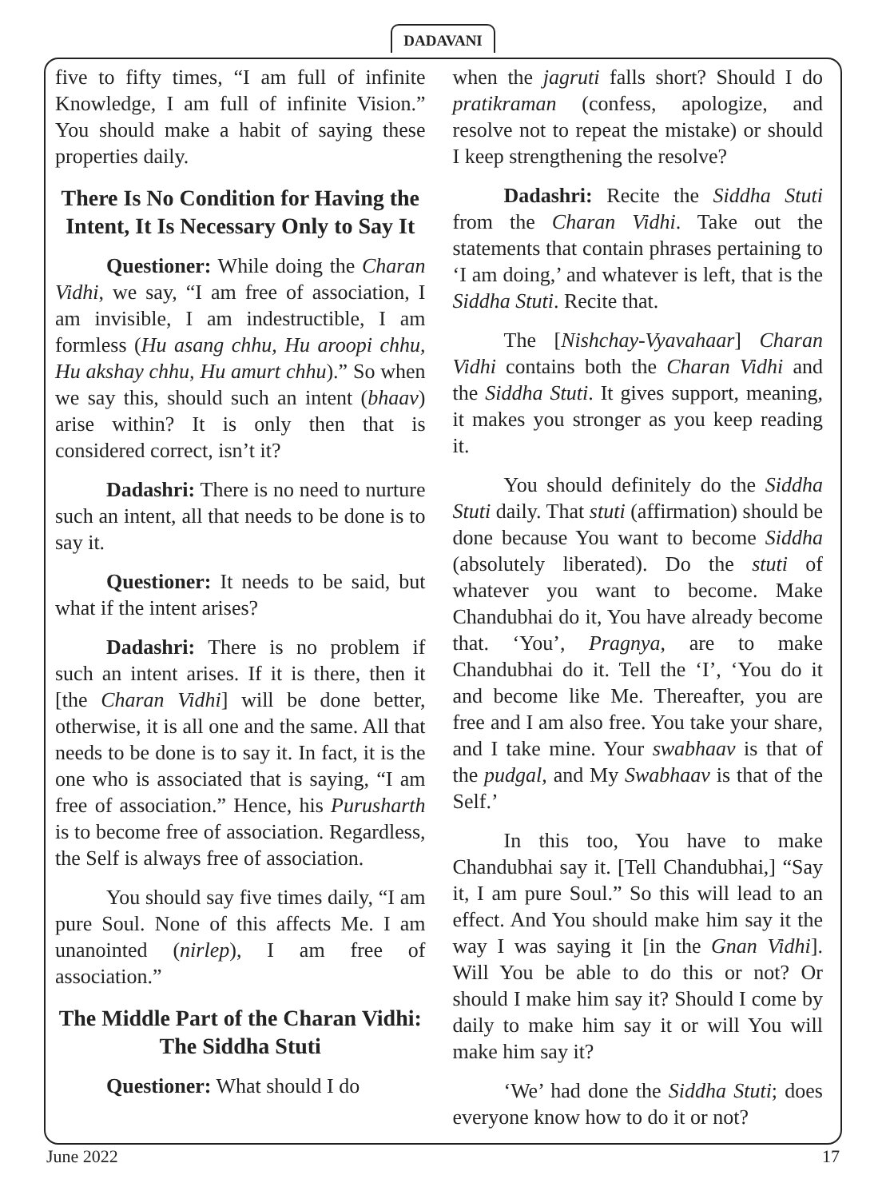DADAVANI
five to fifty times, “I am full of infinite Knowledge, I am full of infinite Vision.” You should make a habit of saying these properties daily.
There Is No Condition for Having the Intent, It Is Necessary Only to Say It
Questioner: While doing the Charan Vidhi, we say, “I am free of association, I am invisible, I am indestructible, I am formless (Hu asang chhu, Hu aroopi chhu, Hu akshay chhu, Hu amurt chhu).” So when we say this, should such an intent (bhaav) arise within? It is only then that is considered correct, isn’t it?
Dadashri: There is no need to nurture such an intent, all that needs to be done is to say it.
Questioner: It needs to be said, but what if the intent arises?
Dadashri: There is no problem if such an intent arises. If it is there, then it [the Charan Vidhi] will be done better, otherwise, it is all one and the same. All that needs to be done is to say it. In fact, it is the one who is associated that is saying, “I am free of association.” Hence, his Purusharth is to become free of association. Regardless, the Self is always free of association.
You should say five times daily, “I am pure Soul. None of this affects Me. I am unanointed (nirlep), I am free of association.”
The Middle Part of the Charan Vidhi: The Siddha Stuti
Questioner: What should I do
when the jagruti falls short? Should I do pratikraman (confess, apologize, and resolve not to repeat the mistake) or should I keep strengthening the resolve?
Dadashri: Recite the Siddha Stuti from the Charan Vidhi. Take out the statements that contain phrases pertaining to ‘I am doing,’ and whatever is left, that is the Siddha Stuti. Recite that.
The [Nishchay-Vyavahaar] Charan Vidhi contains both the Charan Vidhi and the Siddha Stuti. It gives support, meaning, it makes you stronger as you keep reading it.
You should definitely do the Siddha Stuti daily. That stuti (affirmation) should be done because You want to become Siddha (absolutely liberated). Do the stuti of whatever you want to become. Make Chandubhai do it, You have already become that. ‘You’, Pragnya, are to make Chandubhai do it. Tell the ‘I’, ‘You do it and become like Me. Thereafter, you are free and I am also free. You take your share, and I take mine. Your swabhaav is that of the pudgal, and My Swabhaav is that of the Self.’
In this too, You have to make Chandubhai say it. [Tell Chandubhai,] “Say it, I am pure Soul.” So this will lead to an effect. And You should make him say it the way I was saying it [in the Gnan Vidhi]. Will You be able to do this or not? Or should I make him say it? Should I come by daily to make him say it or will You will make him say it?
‘We’ had done the Siddha Stuti; does everyone know how to do it or not?
June 2022 17